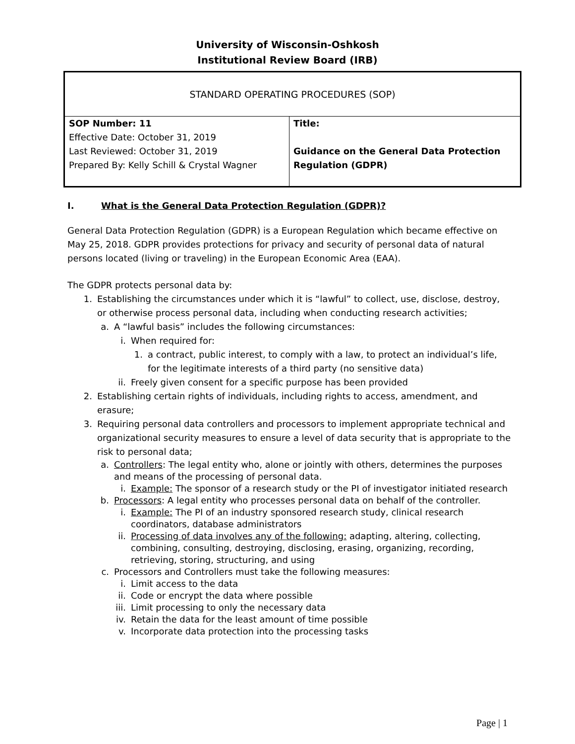University of Wisconsin-Oshkosh
Institutional Review Board (IRB)
| STANDARD OPERATING PROCEDURES (SOP) | |
| SOP Number: 11 Effective Date: October 31, 2019 Last Reviewed: October 31, 2019 Prepared By: Kelly Schill & Crystal Wagner | Title: Guidance on the General Data Protection Regulation (GDPR) |
I. What is the General Data Protection Regulation (GDPR)?
General Data Protection Regulation (GDPR) is a European Regulation which became effective on May 25, 2018. GDPR provides protections for privacy and security of personal data of natural persons located (living or traveling) in the European Economic Area (EAA).
The GDPR protects personal data by:
1. Establishing the circumstances under which it is “lawful” to collect, use, disclose, destroy, or otherwise process personal data, including when conducting research activities;
a. A “lawful basis” includes the following circumstances:
i. When required for:
1. a contract, public interest, to comply with a law, to protect an individual’s life, for the legitimate interests of a third party (no sensitive data)
ii. Freely given consent for a specific purpose has been provided
2. Establishing certain rights of individuals, including rights to access, amendment, and erasure;
3. Requiring personal data controllers and processors to implement appropriate technical and organizational security measures to ensure a level of data security that is appropriate to the risk to personal data;
a. Controllers: The legal entity who, alone or jointly with others, determines the purposes and means of the processing of personal data.
i. Example: The sponsor of a research study or the PI of investigator initiated research
b. Processors: A legal entity who processes personal data on behalf of the controller.
i. Example: The PI of an industry sponsored research study, clinical research coordinators, database administrators
ii. Processing of data involves any of the following: adapting, altering, collecting, combining, consulting, destroying, disclosing, erasing, organizing, recording, retrieving, storing, structuring, and using
c. Processors and Controllers must take the following measures:
i. Limit access to the data
ii. Code or encrypt the data where possible
iii. Limit processing to only the necessary data
iv. Retain the data for the least amount of time possible
v. Incorporate data protection into the processing tasks
Page | 1